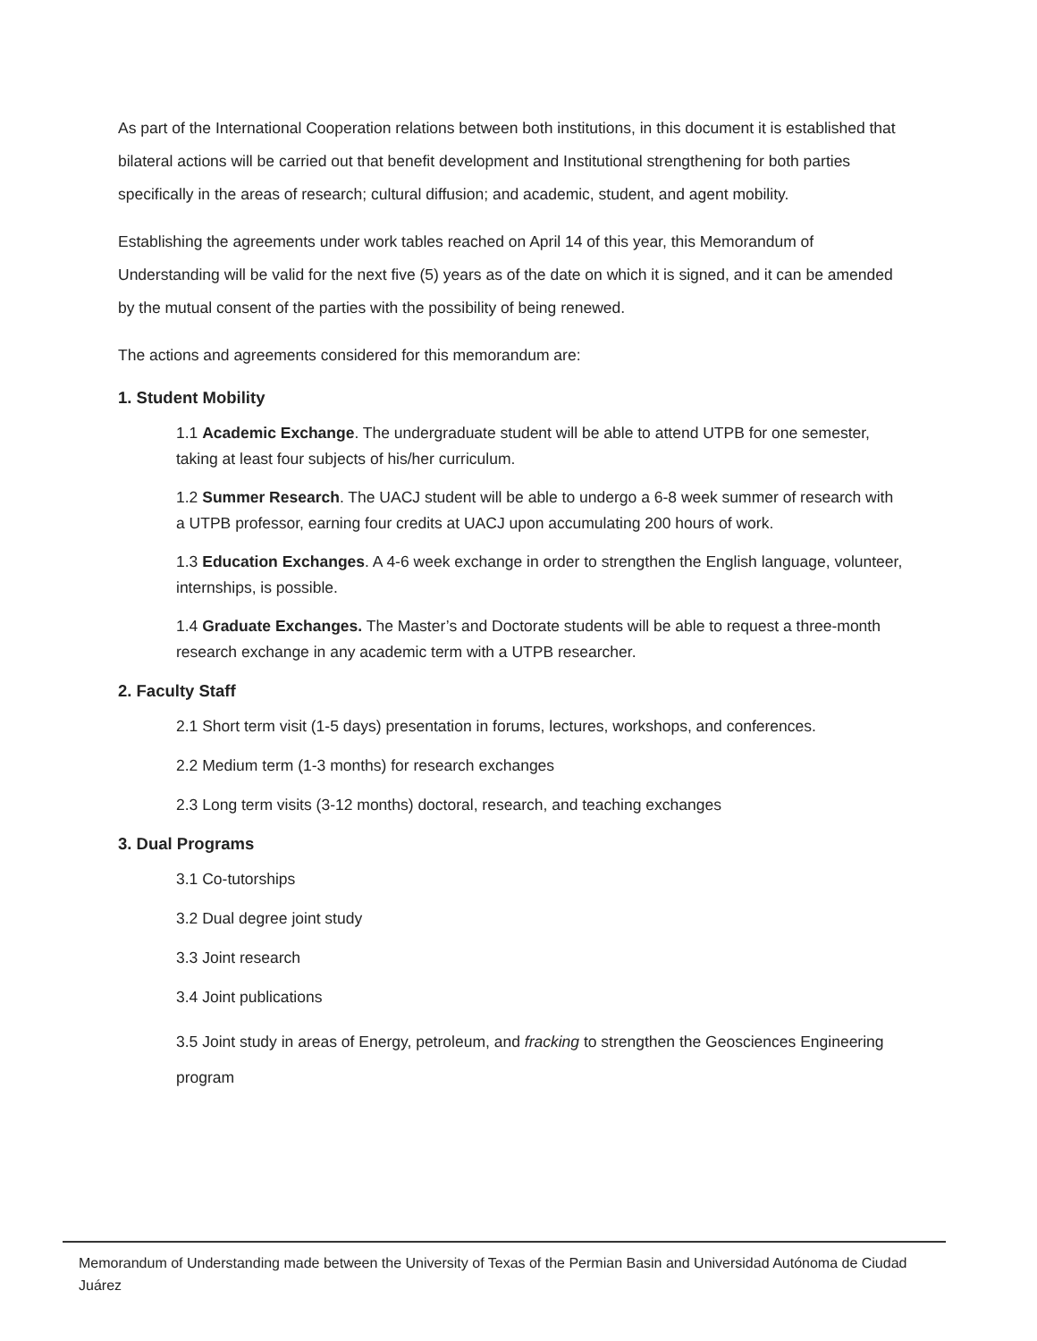As part of the International Cooperation relations between both institutions, in this document it is established that bilateral actions will be carried out that benefit development and Institutional strengthening for both parties specifically in the areas of research; cultural diffusion; and academic, student, and agent mobility.
Establishing the agreements under work tables reached on April 14 of this year, this Memorandum of Understanding will be valid for the next five (5) years as of the date on which it is signed, and it can be amended by the mutual consent of the parties with the possibility of being renewed.
The actions and agreements considered for this memorandum are:
1. Student Mobility
1.1 Academic Exchange. The undergraduate student will be able to attend UTPB for one semester, taking at least four subjects of his/her curriculum.
1.2 Summer Research. The UACJ student will be able to undergo a 6-8 week summer of research with a UTPB professor, earning four credits at UACJ upon accumulating 200 hours of work.
1.3 Education Exchanges. A 4-6 week exchange in order to strengthen the English language, volunteer, internships, is possible.
1.4 Graduate Exchanges. The Master’s and Doctorate students will be able to request a three-month research exchange in any academic term with a UTPB researcher.
2. Faculty Staff
2.1 Short term visit (1-5 days) presentation in forums, lectures, workshops, and conferences.
2.2 Medium term (1-3 months) for research exchanges
2.3 Long term visits (3-12 months) doctoral, research, and teaching exchanges
3. Dual Programs
3.1 Co-tutorships
3.2 Dual degree joint study
3.3 Joint research
3.4 Joint publications
3.5 Joint study in areas of Energy, petroleum, and fracking to strengthen the Geosciences Engineering program
Memorandum of Understanding made between the University of Texas of the Permian Basin and Universidad Autónoma de Ciudad Juárez